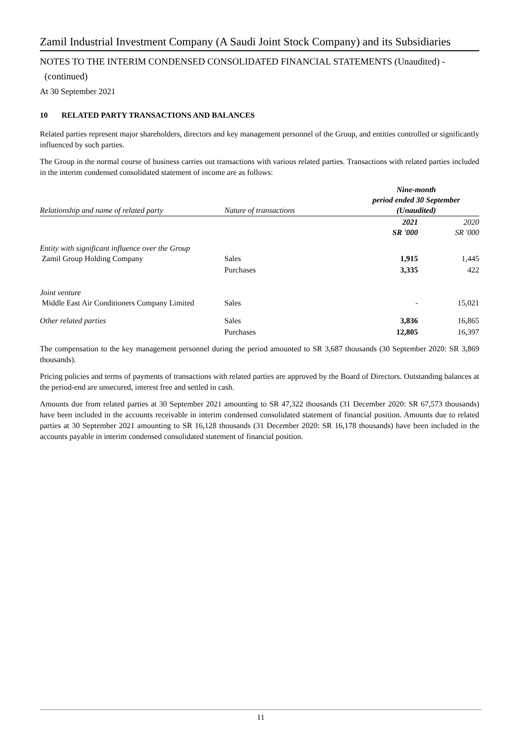Zamil Industrial Investment Company (A Saudi Joint Stock Company) and its Subsidiaries
NOTES TO THE INTERIM CONDENSED CONSOLIDATED FINANCIAL STATEMENTS (Unaudited) -
(continued)
At 30 September 2021
10 RELATED PARTY TRANSACTIONS AND BALANCES
Related parties represent major shareholders, directors and key management personnel of the Group, and entities controlled or significantly influenced by such parties.
The Group in the normal course of business carries out transactions with various related parties. Transactions with related parties included in the interim condensed consolidated statement of income are as follows:
| Relationship and name of related party | Nature of transactions | Nine-month period ended 30 September (Unaudited) | |
| --- | --- | --- | --- |
| | | 2021 SR '000 | 2020 SR '000 |
| Entity with significant influence over the Group Zamil Group Holding Company | Sales | 1,915 | 1,445 |
| | Purchases | 3,335 | 422 |
| Joint venture Middle East Air Conditioners Company Limited | Sales | - | 15,021 |
| Other related parties | Sales | 3,836 | 16,865 |
| | Purchases | 12,805 | 16,397 |
The compensation to the key management personnel during the period amounted to SR 3,687 thousands (30 September 2020: SR 3,869 thousands).
Pricing policies and terms of payments of transactions with related parties are approved by the Board of Directors. Outstanding balances at the period-end are unsecured, interest free and settled in cash.
Amounts due from related parties at 30 September 2021 amounting to SR 47,322 thousands (31 December 2020: SR 67,573 thousands) have been included in the accounts receivable in interim condensed consolidated statement of financial position. Amounts due to related parties at 30 September 2021 amounting to SR 16,128 thousands (31 December 2020: SR 16,178 thousands) have been included in the accounts payable in interim condensed consolidated statement of financial position.
11